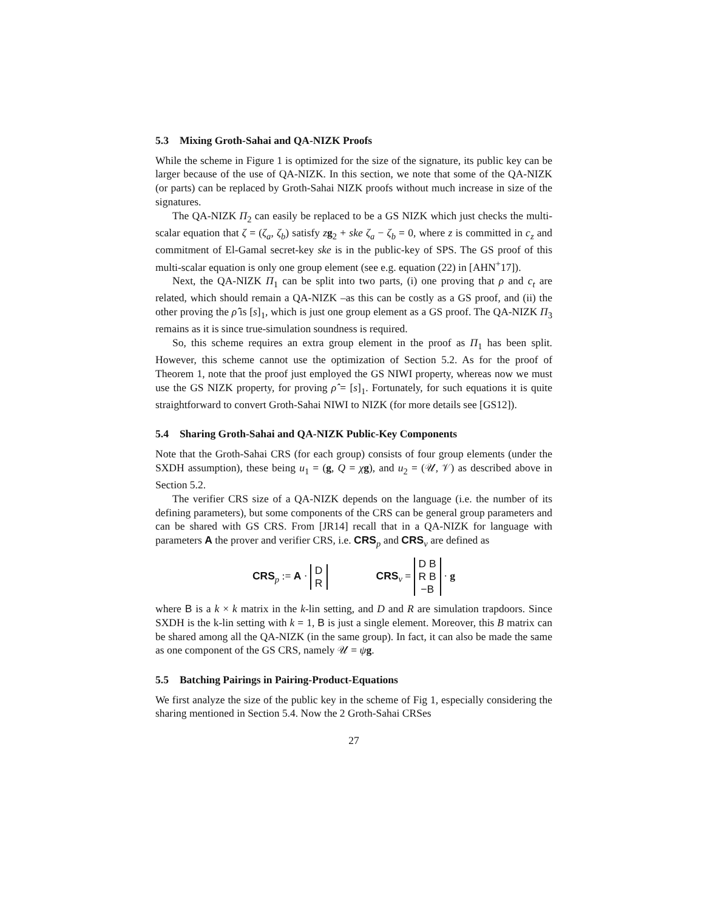5.3 Mixing Groth-Sahai and QA-NIZK Proofs
While the scheme in Figure 1 is optimized for the size of the signature, its public key can be larger because of the use of QA-NIZK. In this section, we note that some of the QA-NIZK (or parts) can be replaced by Groth-Sahai NIZK proofs without much increase in size of the signatures.
The QA-NIZK Π<sub>2</sub> can easily be replaced to be a GS NIZK which just checks the multi-scalar equation that ζ = (ζ<sub>a</sub>, ζ<sub>b</sub>) satisfy zg<sub>2</sub> + ske ζ<sub>a</sub> − ζ<sub>b</sub> = 0, where z is committed in c<sub>z</sub> and commitment of El-Gamal secret-key ske is in the public-key of SPS. The GS proof of this multi-scalar equation is only one group element (see e.g. equation (22) in [AHN<sup>+</sup>17]).
Next, the QA-NIZK Π<sub>1</sub> can be split into two parts, (i) one proving that ρ and c<sub>t</sub> are related, which should remain a QA-NIZK –as this can be costly as a GS proof, and (ii) the other proving the ρ̂ is [s]<sub>1</sub>, which is just one group element as a GS proof. The QA-NIZK Π<sub>3</sub> remains as it is since true-simulation soundness is required.
So, this scheme requires an extra group element in the proof as Π<sub>1</sub> has been split. However, this scheme cannot use the optimization of Section 5.2. As for the proof of Theorem 1, note that the proof just employed the GS NIWI property, whereas now we must use the GS NIZK property, for proving ρ̂ = [s]<sub>1</sub>. Fortunately, for such equations it is quite straightforward to convert Groth-Sahai NIWI to NIZK (for more details see [GS12]).
5.4 Sharing Groth-Sahai and QA-NIZK Public-Key Components
Note that the Groth-Sahai CRS (for each group) consists of four group elements (under the SXDH assumption), these being u<sub>1</sub> = (g, Q = χg), and u<sub>2</sub> = (𝒰, 𝒱) as described above in Section 5.2.
The verifier CRS size of a QA-NIZK depends on the language (i.e. the number of its defining parameters), but some components of the CRS can be general group parameters and can be shared with GS CRS. From [JR14] recall that in a QA-NIZK for language with parameters A the prover and verifier CRS, i.e. CRS<sub>p</sub> and CRS<sub>v</sub> are defined as
CRS<sub>p</sub> := A · D
R
CRS<sub>v</sub> = D B
R B
−B · g
where B is a k × k matrix in the k-lin setting, and D and R are simulation trapdoors. Since SXDH is the k-lin setting with k = 1, B is just a single element. Moreover, this B matrix can be shared among all the QA-NIZK (in the same group). In fact, it can also be made the same as one component of the GS CRS, namely 𝒰 = ψg.
5.5 Batching Pairings in Pairing-Product-Equations
We first analyze the size of the public key in the scheme of Fig 1, especially considering the sharing mentioned in Section 5.4. Now the 2 Groth-Sahai CRSes
27